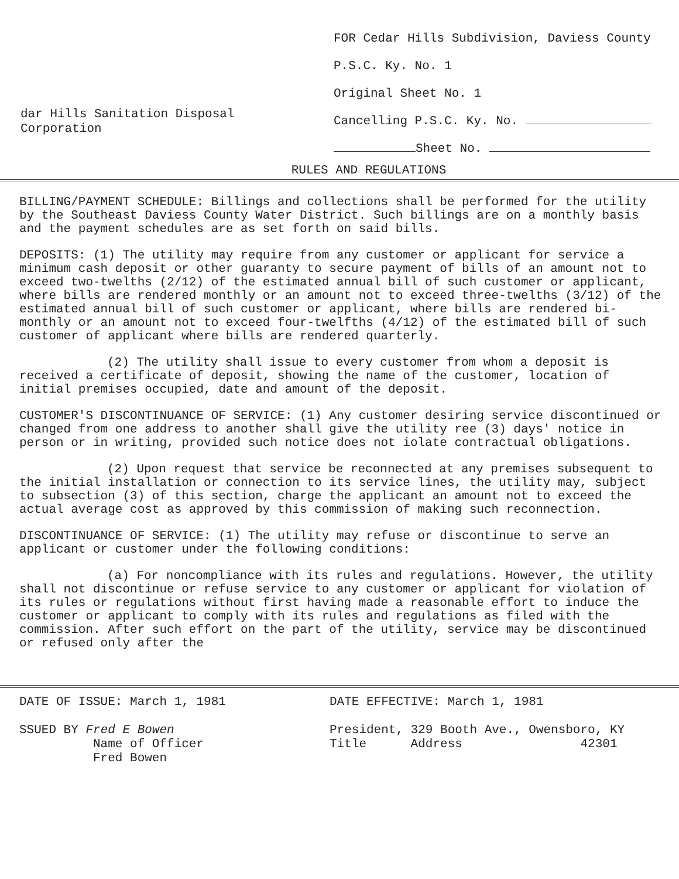dar Hills Sanitation Disposal
Corporation
FOR Cedar Hills Subdivision, Daviess County
P.S.C. Ky. No. 1
Original Sheet No. 1
Cancelling P.S.C. Ky. No.
Sheet No.
RULES AND REGULATIONS
BILLING/PAYMENT SCHEDULE: Billings and collections shall be performed for the utility by the Southeast Daviess County Water District. Such billings are on a monthly basis and the payment schedules are as set forth on said bills.
DEPOSITS: (1) The utility may require from any customer or applicant for service a minimum cash deposit or other guaranty to secure payment of bills of an amount not to exceed two-twelths (2/12) of the estimated annual bill of such customer or applicant, where bills are rendered monthly or an amount not to exceed three-twelths (3/12) of the estimated annual bill of such customer or applicant, where bills are rendered bi-monthly or an amount not to exceed four-twelfths (4/12) of the estimated bill of such customer of applicant where bills are rendered quarterly.
(2) The utility shall issue to every customer from whom a deposit is received a certificate of deposit, showing the name of the customer, location of initial premises occupied, date and amount of the deposit.
CUSTOMER'S DISCONTINUANCE OF SERVICE: (1) Any customer desiring service discontinued or changed from one address to another shall give the utility ree (3) days' notice in person or in writing, provided such notice does not iolate contractual obligations.
(2) Upon request that service be reconnected at any premises subsequent to the initial installation or connection to its service lines, the utility may, subject to subsection (3) of this section, charge the applicant an amount not to exceed the actual average cost as approved by this commission of making such reconnection.
DISCONTINUANCE OF SERVICE: (1) The utility may refuse or discontinue to serve an applicant or customer under the following conditions:
(a) For noncompliance with its rules and regulations. However, the utility shall not discontinue or refuse service to any customer or applicant for violation of its rules or regulations without first having made a reasonable effort to induce the customer or applicant to comply with its rules and regulations as filed with the commission. After such effort on the part of the utility, service may be discontinued or refused only after the
DATE OF ISSUE: March 1, 1981
SSUED BY Fred E Bowen
Name of Officer
Fred Bowen
DATE EFFECTIVE: March 1, 1981
President, 329 Booth Ave., Owensboro, KY
Title Address 42301